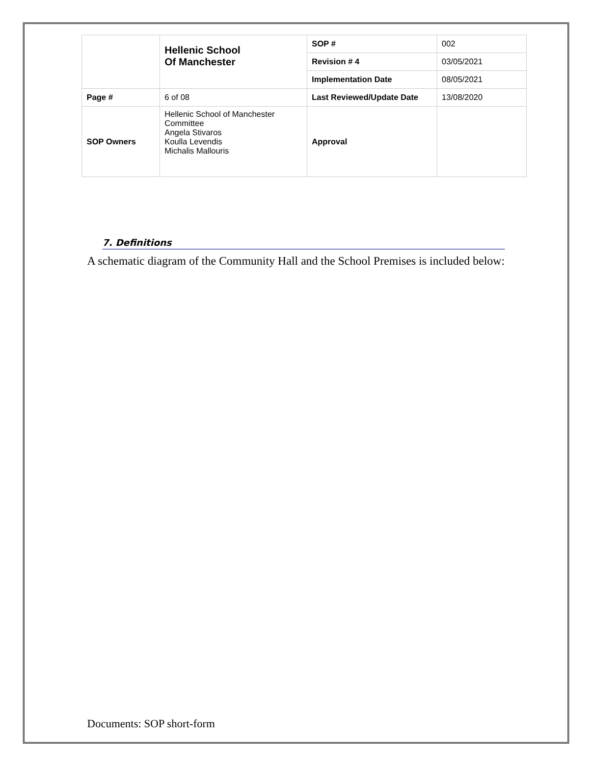| | Hellenic School Of Manchester | SOP # | 002 |
| | | Revision # 4 | 03/05/2021 |
| | | Implementation Date | 08/05/2021 |
| Page # | 6 of 08 | Last Reviewed/Update Date | 13/08/2020 |
| SOP Owners | Hellenic School of Manchester Committee Angela Stivaros Koulla Levendis Michalis Mallouris | Approval | |
7. Definitions
A schematic diagram of the Community Hall and the School Premises is included below:
Documents: SOP short-form